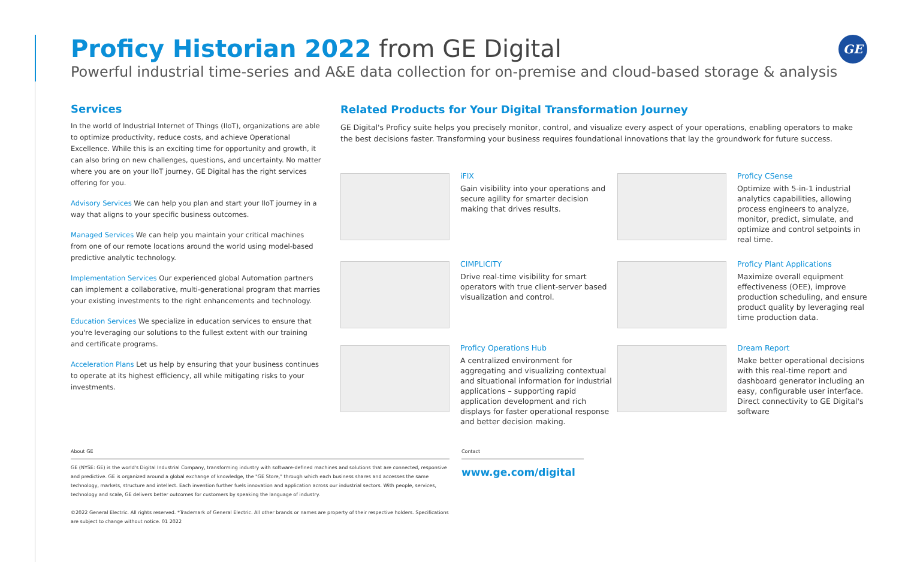GE
Proficy Historian 2022 from GE Digital
Powerful industrial time-series and A&E data collection for on-premise and cloud-based storage & analysis
Services
In the world of Industrial Internet of Things (IIoT), organizations are able to optimize productivity, reduce costs, and achieve Operational Excellence. While this is an exciting time for opportunity and growth, it can also bring on new challenges, questions, and uncertainty. No matter where you are on your IIoT journey, GE Digital has the right services offering for you.
Advisory Services We can help you plan and start your IIoT journey in a way that aligns to your specific business outcomes.
Managed Services We can help you maintain your critical machines from one of our remote locations around the world using model-based predictive analytic technology.
Implementation Services Our experienced global Automation partners can implement a collaborative, multi-generational program that marries your existing investments to the right enhancements and technology.
Education Services We specialize in education services to ensure that you're leveraging our solutions to the fullest extent with our training and certificate programs.
Acceleration Plans Let us help by ensuring that your business continues to operate at its highest efficiency, all while mitigating risks to your investments.
Related Products for Your Digital Transformation Journey
GE Digital's Proficy suite helps you precisely monitor, control, and visualize every aspect of your operations, enabling operators to make the best decisions faster. Transforming your business requires foundational innovations that lay the groundwork for future success.
iFIX
Gain visibility into your operations and secure agility for smarter decision making that drives results.
Proficy CSense
Optimize with 5-in-1 industrial analytics capabilities, allowing process engineers to analyze, monitor, predict, simulate, and optimize and control setpoints in real time.
CIMPLICITY
Drive real-time visibility for smart operators with true client-server based visualization and control.
Proficy Plant Applications
Maximize overall equipment effectiveness (OEE), improve production scheduling, and ensure product quality by leveraging real time production data.
Proficy Operations Hub
A centralized environment for aggregating and visualizing contextual and situational information for industrial applications – supporting rapid application development and rich displays for faster operational response and better decision making.
Dream Report
Make better operational decisions with this real-time report and dashboard generator including an easy, configurable user interface. Direct connectivity to GE Digital's software
About GE
GE (NYSE: GE) is the world's Digital Industrial Company, transforming industry with software-defined machines and solutions that are connected, responsive and predictive. GE is organized around a global exchange of knowledge, the "GE Store," through which each business shares and accesses the same technology, markets, structure and intellect. Each invention further fuels innovation and application across our industrial sectors. With people, services, technology and scale, GE delivers better outcomes for customers by speaking the language of industry.
©2022 General Electric. All rights reserved. *Trademark of General Electric. All other brands or names are property of their respective holders. Specifications are subject to change without notice. 01 2022
Contact
www.ge.com/digital